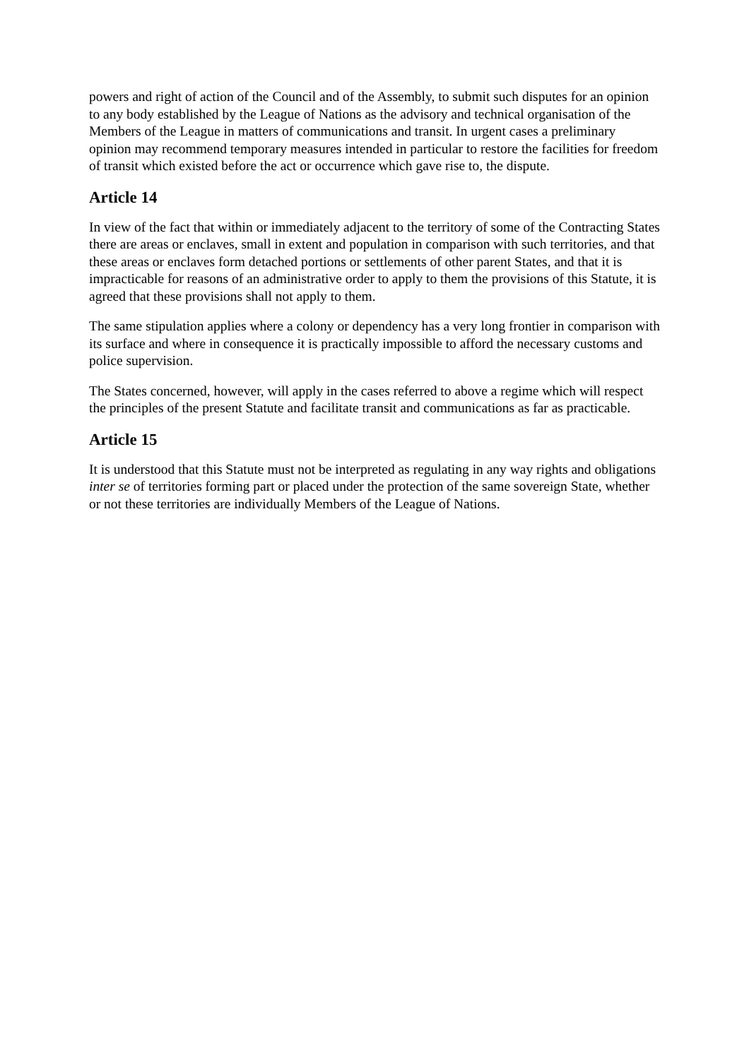powers and right of action of the Council and of the Assembly, to submit such disputes for an opinion to any body established by the League of Nations as the advisory and technical organisation of the Members of the League in matters of communications and transit. In urgent cases a preliminary opinion may recommend temporary measures intended in particular to restore the facilities for freedom of transit which existed before the act or occurrence which gave rise to, the dispute.
Article 14
In view of the fact that within or immediately adjacent to the territory of some of the Contracting States there are areas or enclaves, small in extent and population in comparison with such territories, and that these areas or enclaves form detached portions or settlements of other parent States, and that it is impracticable for reasons of an administrative order to apply to them the provisions of this Statute, it is agreed that these provisions shall not apply to them.
The same stipulation applies where a colony or dependency has a very long frontier in comparison with its surface and where in consequence it is practically impossible to afford the necessary customs and police supervision.
The States concerned, however, will apply in the cases referred to above a regime which will respect the principles of the present Statute and facilitate transit and communications as far as practicable.
Article 15
It is understood that this Statute must not be interpreted as regulating in any way rights and obligations inter se of territories forming part or placed under the protection of the same sovereign State, whether or not these territories are individually Members of the League of Nations.